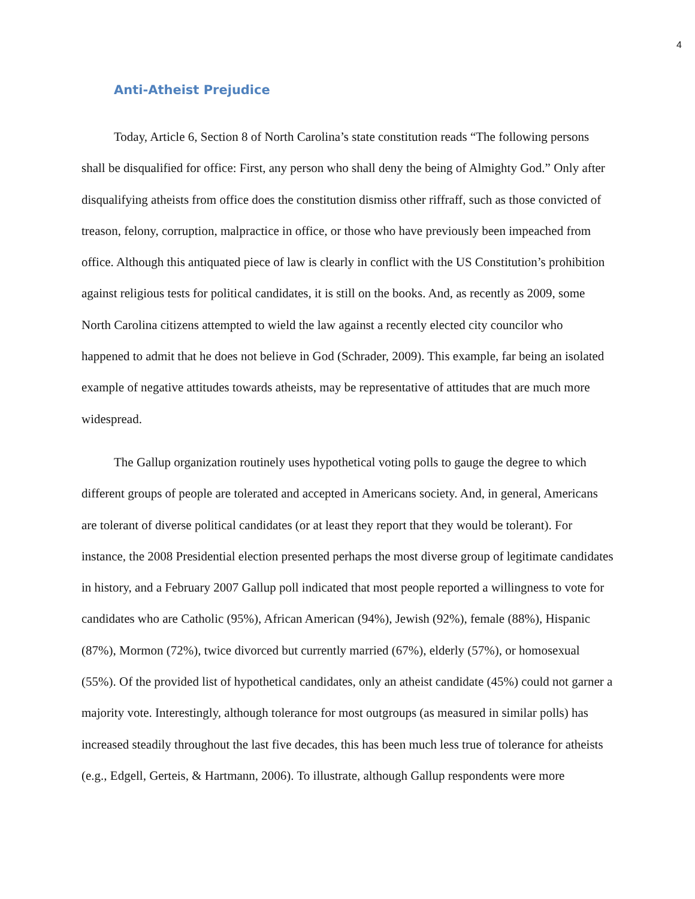4
Anti-Atheist Prejudice
Today, Article 6, Section 8 of North Carolina’s state constitution reads “The following persons shall be disqualified for office: First, any person who shall deny the being of Almighty God.” Only after disqualifying atheists from office does the constitution dismiss other riffraff, such as those convicted of treason, felony, corruption, malpractice in office, or those who have previously been impeached from office. Although this antiquated piece of law is clearly in conflict with the US Constitution’s prohibition against religious tests for political candidates, it is still on the books. And, as recently as 2009, some North Carolina citizens attempted to wield the law against a recently elected city councilor who happened to admit that he does not believe in God (Schrader, 2009). This example, far being an isolated example of negative attitudes towards atheists, may be representative of attitudes that are much more widespread.
The Gallup organization routinely uses hypothetical voting polls to gauge the degree to which different groups of people are tolerated and accepted in Americans society. And, in general, Americans are tolerant of diverse political candidates (or at least they report that they would be tolerant). For instance, the 2008 Presidential election presented perhaps the most diverse group of legitimate candidates in history, and a February 2007 Gallup poll indicated that most people reported a willingness to vote for candidates who are Catholic (95%), African American (94%), Jewish (92%), female (88%), Hispanic (87%), Mormon (72%), twice divorced but currently married (67%), elderly (57%), or homosexual (55%). Of the provided list of hypothetical candidates, only an atheist candidate (45%) could not garner a majority vote. Interestingly, although tolerance for most outgroups (as measured in similar polls) has increased steadily throughout the last five decades, this has been much less true of tolerance for atheists (e.g., Edgell, Gerteis, & Hartmann, 2006). To illustrate, although Gallup respondents were more